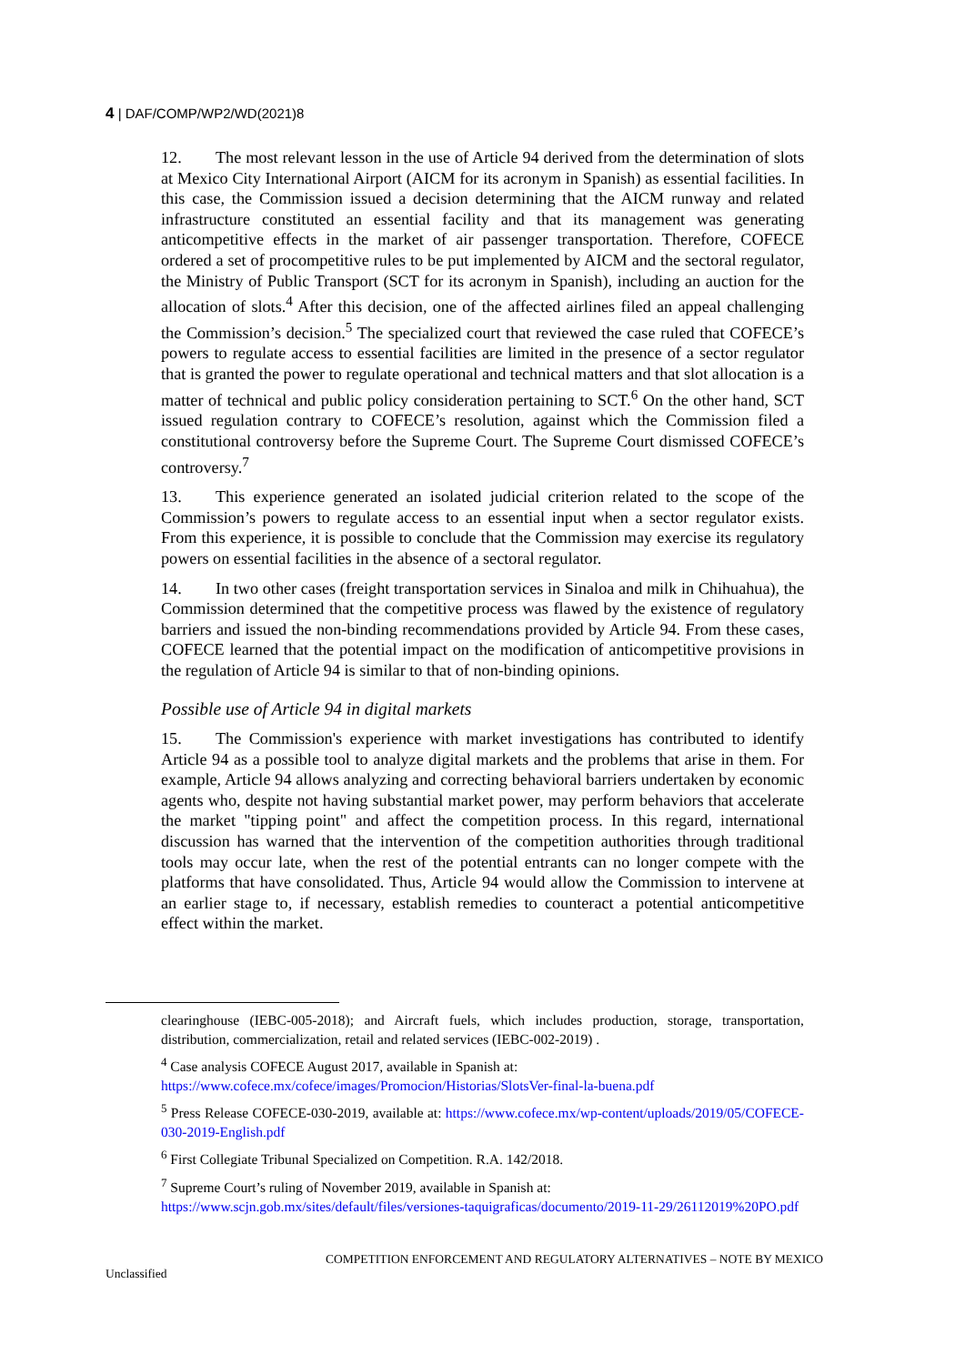4 | DAF/COMP/WP2/WD(2021)8
12. The most relevant lesson in the use of Article 94 derived from the determination of slots at Mexico City International Airport (AICM for its acronym in Spanish) as essential facilities. In this case, the Commission issued a decision determining that the AICM runway and related infrastructure constituted an essential facility and that its management was generating anticompetitive effects in the market of air passenger transportation. Therefore, COFECE ordered a set of procompetitive rules to be put implemented by AICM and the sectoral regulator, the Ministry of Public Transport (SCT for its acronym in Spanish), including an auction for the allocation of slots.<sup>4</sup> After this decision, one of the affected airlines filed an appeal challenging the Commission’s decision.<sup>5</sup> The specialized court that reviewed the case ruled that COFECE’s powers to regulate access to essential facilities are limited in the presence of a sector regulator that is granted the power to regulate operational and technical matters and that slot allocation is a matter of technical and public policy consideration pertaining to SCT.<sup>6</sup> On the other hand, SCT issued regulation contrary to COFECE’s resolution, against which the Commission filed a constitutional controversy before the Supreme Court. The Supreme Court dismissed COFECE’s controversy.<sup>7</sup>
13. This experience generated an isolated judicial criterion related to the scope of the Commission’s powers to regulate access to an essential input when a sector regulator exists. From this experience, it is possible to conclude that the Commission may exercise its regulatory powers on essential facilities in the absence of a sectoral regulator.
14. In two other cases (freight transportation services in Sinaloa and milk in Chihuahua), the Commission determined that the competitive process was flawed by the existence of regulatory barriers and issued the non-binding recommendations provided by Article 94. From these cases, COFECE learned that the potential impact on the modification of anticompetitive provisions in the regulation of Article 94 is similar to that of non-binding opinions.
Possible use of Article 94 in digital markets
15. The Commission's experience with market investigations has contributed to identify Article 94 as a possible tool to analyze digital markets and the problems that arise in them. For example, Article 94 allows analyzing and correcting behavioral barriers undertaken by economic agents who, despite not having substantial market power, may perform behaviors that accelerate the market "tipping point" and affect the competition process. In this regard, international discussion has warned that the intervention of the competition authorities through traditional tools may occur late, when the rest of the potential entrants can no longer compete with the platforms that have consolidated. Thus, Article 94 would allow the Commission to intervene at an earlier stage to, if necessary, establish remedies to counteract a potential anticompetitive effect within the market.
clearinghouse (IEBC-005-2018); and Aircraft fuels, which includes production, storage, transportation, distribution, commercialization, retail and related services (IEBC-002-2019) .
<sup>4</sup> Case analysis COFECE August 2017, available in Spanish at:
https://www.cofece.mx/cofece/images/Promocion/Historias/SlotsVer-final-la-buena.pdf
<sup>5</sup> Press Release COFECE-030-2019, available at: https://www.cofece.mx/wp-content/uploads/2019/05/COFECE-030-2019-English.pdf
<sup>6</sup> First Collegiate Tribunal Specialized on Competition. R.A. 142/2018.
<sup>7</sup> Supreme Court’s ruling of November 2019, available in Spanish at:
https://www.scjn.gob.mx/sites/default/files/versiones-taquigraficas/documento/2019-11-29/26112019%20PO.pdf
COMPETITION ENFORCEMENT AND REGULATORY ALTERNATIVES – NOTE BY MEXICO
Unclassified